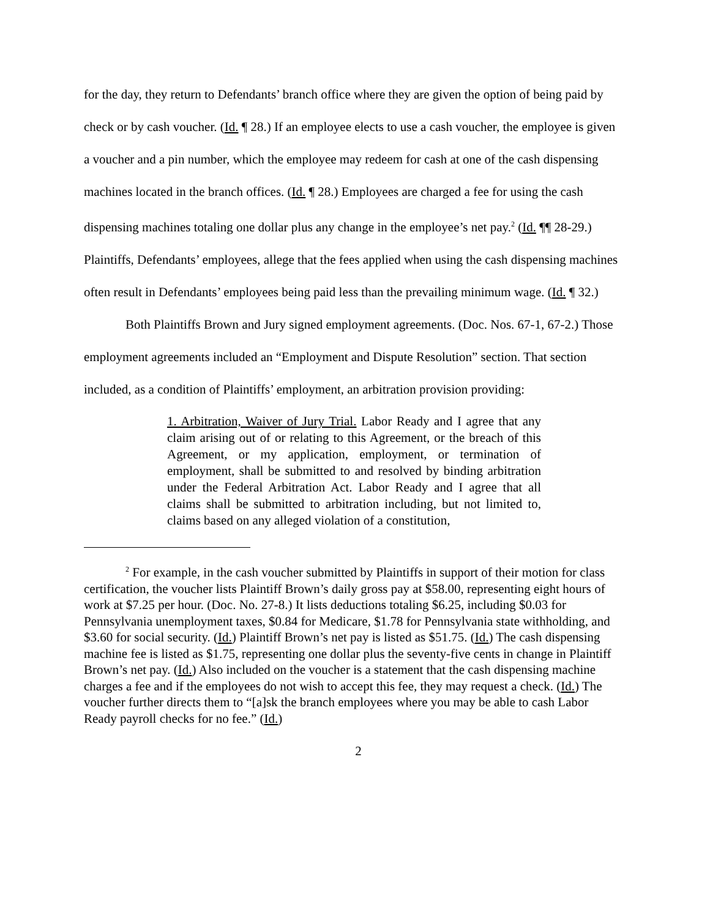for the day, they return to Defendants’ branch office where they are given the option of being paid by check or by cash voucher. (Id. ¶ 28.) If an employee elects to use a cash voucher, the employee is given a voucher and a pin number, which the employee may redeem for cash at one of the cash dispensing machines located in the branch offices. (Id. ¶ 28.) Employees are charged a fee for using the cash dispensing machines totaling one dollar plus any change in the employee’s net pay.<sup>2</sup> (Id. ¶¶ 28-29.) Plaintiffs, Defendants’ employees, allege that the fees applied when using the cash dispensing machines often result in Defendants’ employees being paid less than the prevailing minimum wage. (Id. ¶ 32.)
Both Plaintiffs Brown and Jury signed employment agreements. (Doc. Nos. 67-1, 67-2.) Those employment agreements included an “Employment and Dispute Resolution” section. That section included, as a condition of Plaintiffs’ employment, an arbitration provision providing:
1. Arbitration, Waiver of Jury Trial. Labor Ready and I agree that any claim arising out of or relating to this Agreement, or the breach of this Agreement, or my application, employment, or termination of employment, shall be submitted to and resolved by binding arbitration under the Federal Arbitration Act. Labor Ready and I agree that all claims shall be submitted to arbitration including, but not limited to, claims based on any alleged violation of a constitution,
<sup>2</sup> For example, in the cash voucher submitted by Plaintiffs in support of their motion for class certification, the voucher lists Plaintiff Brown’s daily gross pay at $58.00, representing eight hours of work at $7.25 per hour. (Doc. No. 27-8.) It lists deductions totaling $6.25, including $0.03 for Pennsylvania unemployment taxes, $0.84 for Medicare, $1.78 for Pennsylvania state withholding, and $3.60 for social security. (Id.) Plaintiff Brown’s net pay is listed as $51.75. (Id.) The cash dispensing machine fee is listed as $1.75, representing one dollar plus the seventy-five cents in change in Plaintiff Brown’s net pay. (Id.) Also included on the voucher is a statement that the cash dispensing machine charges a fee and if the employees do not wish to accept this fee, they may request a check. (Id.) The voucher further directs them to “[a]sk the branch employees where you may be able to cash Labor Ready payroll checks for no fee.” (Id.)
2